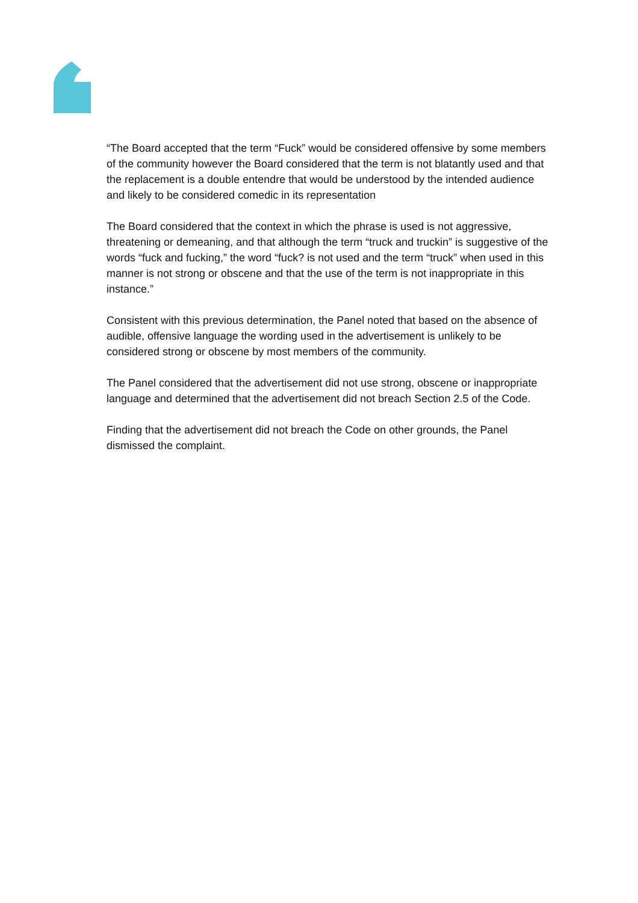“The Board accepted that the term “Fuck” would be considered offensive by some members of the community however the Board considered that the term is not blatantly used and that the replacement is a double entendre that would be understood by the intended audience and likely to be considered comedic in its representation
The Board considered that the context in which the phrase is used is not aggressive, threatening or demeaning, and that although the term “truck and truckin” is suggestive of the words “fuck and fucking,” the word “fuck? is not used and the term “truck” when used in this manner is not strong or obscene and that the use of the term is not inappropriate in this instance.”
Consistent with this previous determination, the Panel noted that based on the absence of audible, offensive language the wording used in the advertisement is unlikely to be considered strong or obscene by most members of the community.
The Panel considered that the advertisement did not use strong, obscene or inappropriate language and determined that the advertisement did not breach Section 2.5 of the Code.
Finding that the advertisement did not breach the Code on other grounds, the Panel dismissed the complaint.